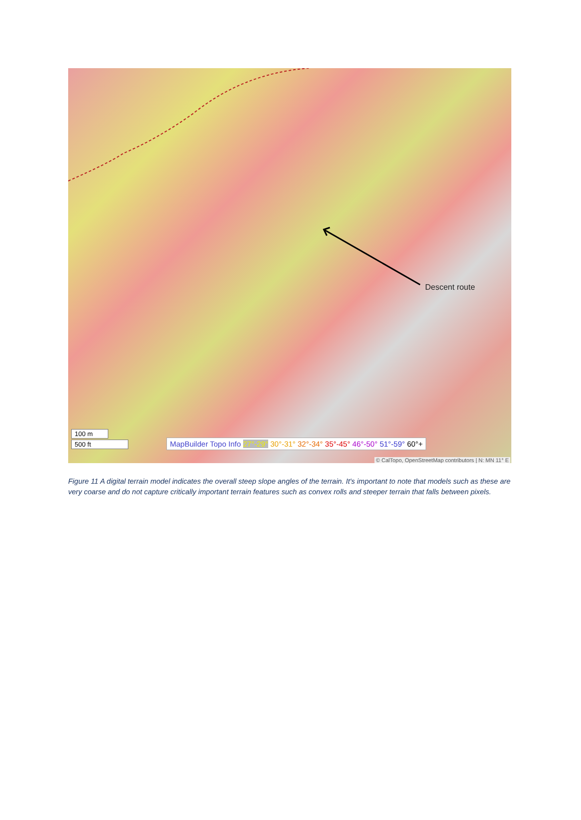Descent route
100 m
500 ft
MapBuilder Topo Info 27°-29° 30°-31° 32°-34° 35°-45° 46°-50° 51°-59° 60°+
© CalTopo, OpenStreetMap contributors | N: MN 11° E
Figure 11 A digital terrain model indicates the overall steep slope angles of the terrain. It's important to note that models such as these are very coarse and do not capture critically important terrain features such as convex rolls and steeper terrain that falls between pixels.